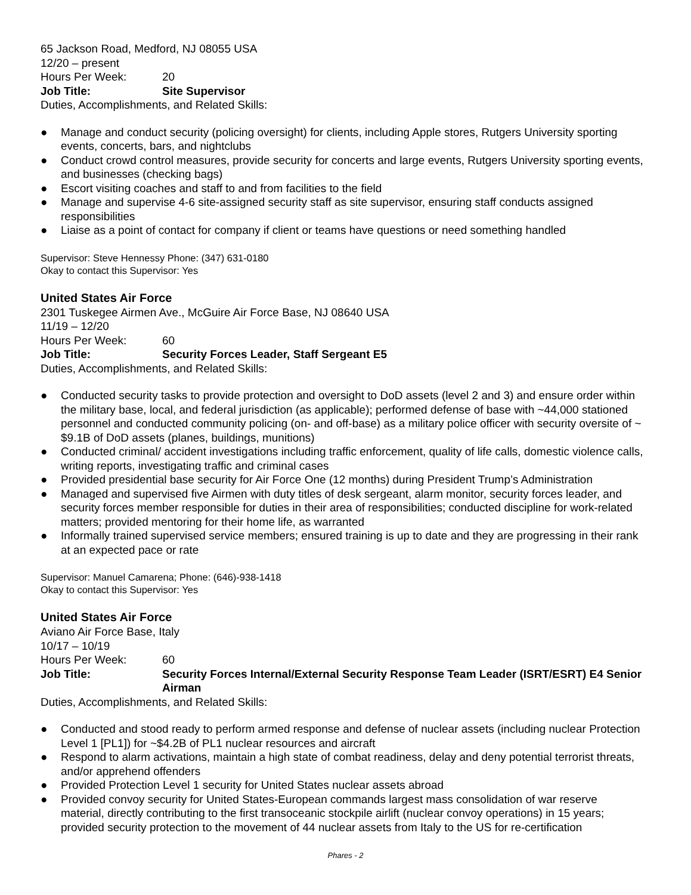65 Jackson Road, Medford, NJ 08055 USA
12/20 – present
Hours Per Week: 20
Job Title: Site Supervisor
Duties, Accomplishments, and Related Skills:
● Manage and conduct security (policing oversight) for clients, including Apple stores, Rutgers University sporting events, concerts, bars, and nightclubs
● Conduct crowd control measures, provide security for concerts and large events, Rutgers University sporting events, and businesses (checking bags)
● Escort visiting coaches and staff to and from facilities to the field
● Manage and supervise 4-6 site-assigned security staff as site supervisor, ensuring staff conducts assigned responsibilities
● Liaise as a point of contact for company if client or teams have questions or need something handled
Supervisor: Steve Hennessy Phone: (347) 631-0180
Okay to contact this Supervisor: Yes
United States Air Force
2301 Tuskegee Airmen Ave., McGuire Air Force Base, NJ 08640 USA
11/19 – 12/20
Hours Per Week: 60
Job Title: Security Forces Leader, Staff Sergeant E5
Duties, Accomplishments, and Related Skills:
● Conducted security tasks to provide protection and oversight to DoD assets (level 2 and 3) and ensure order within the military base, local, and federal jurisdiction (as applicable); performed defense of base with ~44,000 stationed personnel and conducted community policing (on- and off-base) as a military police officer with security oversite of ~ $9.1B of DoD assets (planes, buildings, munitions)
● Conducted criminal/ accident investigations including traffic enforcement, quality of life calls, domestic violence calls, writing reports, investigating traffic and criminal cases
● Provided presidential base security for Air Force One (12 months) during President Trump’s Administration
● Managed and supervised five Airmen with duty titles of desk sergeant, alarm monitor, security forces leader, and security forces member responsible for duties in their area of responsibilities; conducted discipline for work-related matters; provided mentoring for their home life, as warranted
● Informally trained supervised service members; ensured training is up to date and they are progressing in their rank at an expected pace or rate
Supervisor: Manuel Camarena; Phone: (646)-938-1418
Okay to contact this Supervisor: Yes
United States Air Force
Aviano Air Force Base, Italy
10/17 – 10/19
Hours Per Week: 60
Job Title: Security Forces Internal/External Security Response Team Leader (ISRT/ESRT) E4 Senior Airman
Duties, Accomplishments, and Related Skills:
● Conducted and stood ready to perform armed response and defense of nuclear assets (including nuclear Protection Level 1 [PL1]) for ~$4.2B of PL1 nuclear resources and aircraft
● Respond to alarm activations, maintain a high state of combat readiness, delay and deny potential terrorist threats, and/or apprehend offenders
● Provided Protection Level 1 security for United States nuclear assets abroad
● Provided convoy security for United States-European commands largest mass consolidation of war reserve material, directly contributing to the first transoceanic stockpile airlift (nuclear convoy operations) in 15 years; provided security protection to the movement of 44 nuclear assets from Italy to the US for re-certification
Phares - 2